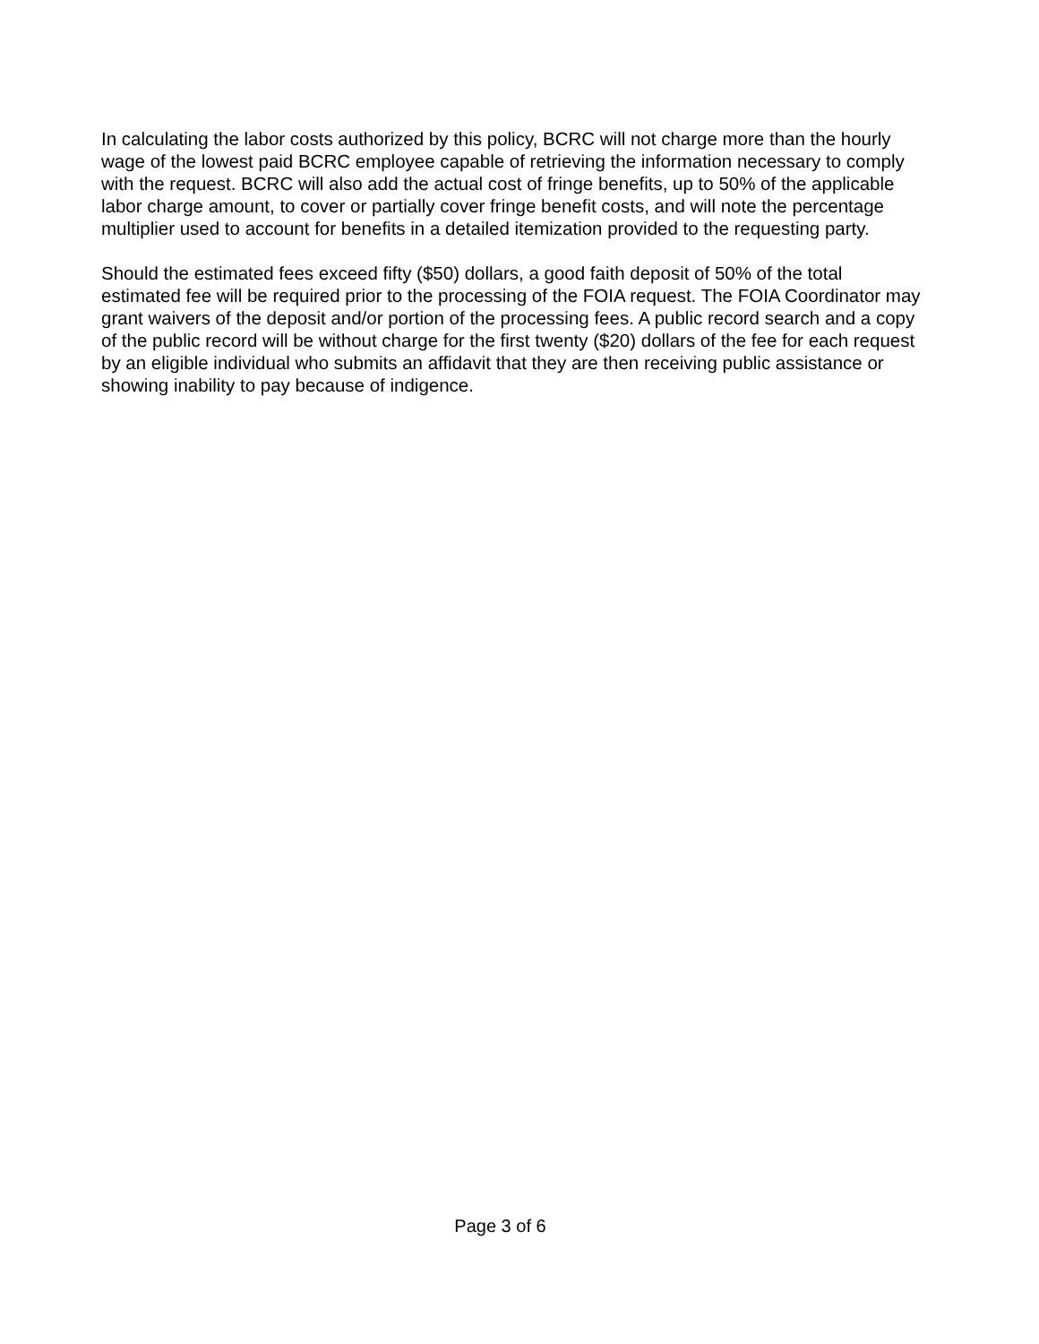In calculating the labor costs authorized by this policy, BCRC will not charge more than the hourly wage of the lowest paid BCRC employee capable of retrieving the information necessary to comply with the request. BCRC will also add the actual cost of fringe benefits, up to 50% of the applicable labor charge amount, to cover or partially cover fringe benefit costs, and will note the percentage multiplier used to account for benefits in a detailed itemization provided to the requesting party.
Should the estimated fees exceed fifty ($50) dollars, a good faith deposit of 50% of the total estimated fee will be required prior to the processing of the FOIA request. The FOIA Coordinator may grant waivers of the deposit and/or portion of the processing fees. A public record search and a copy of the public record will be without charge for the first twenty ($20) dollars of the fee for each request by an eligible individual who submits an affidavit that they are then receiving public assistance or showing inability to pay because of indigence.
Page 3 of 6